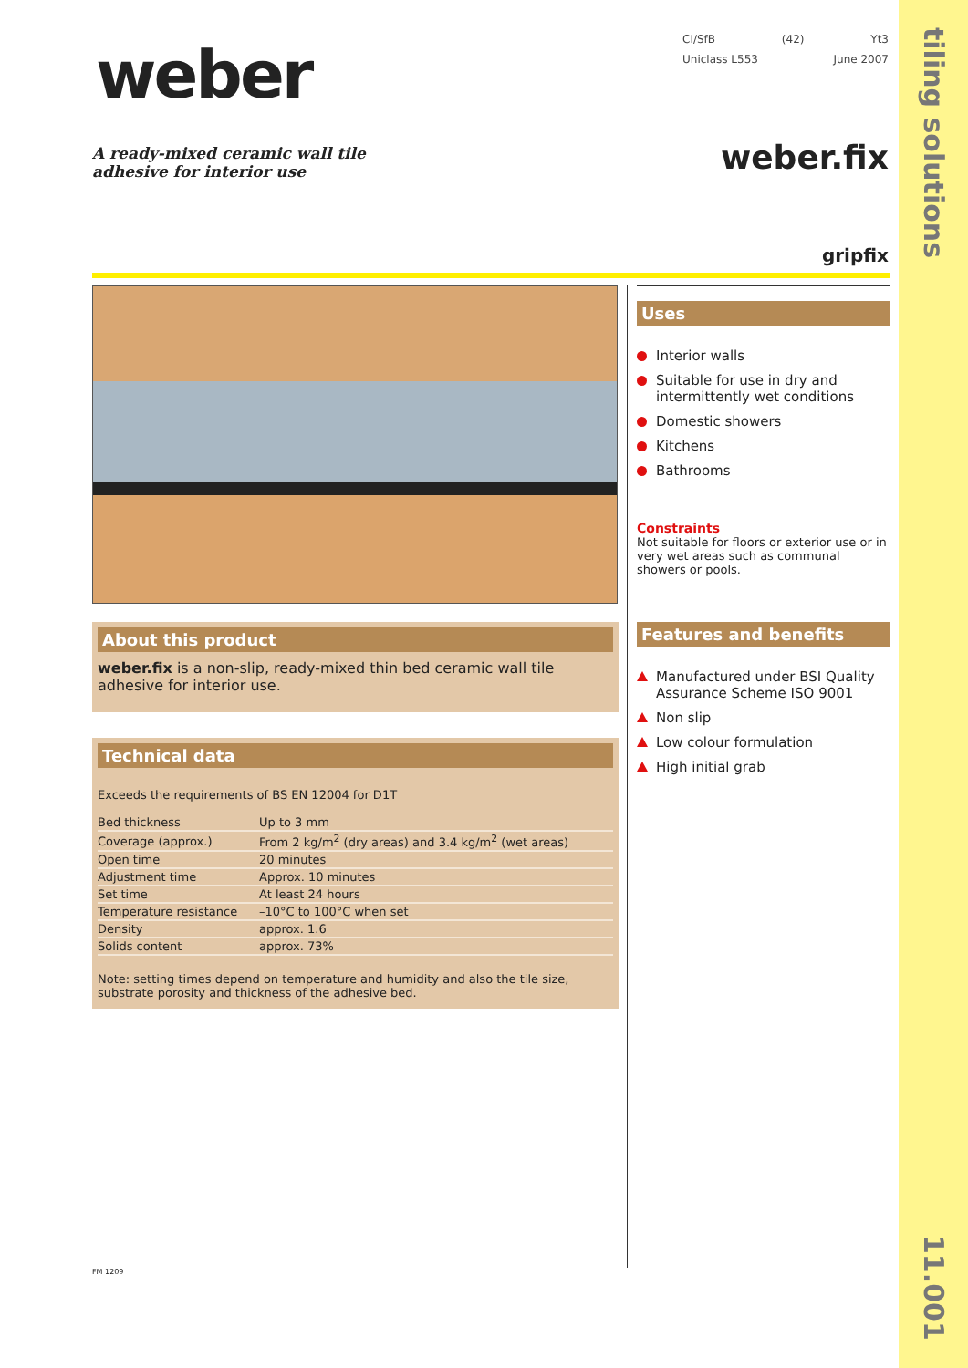tiling solutions
11.001
weber
CI/SfB (42) Yt3
Uniclass L553 June 2007
A ready-mixed ceramic wall tile
adhesive for interior use
weber.fix
gripfix
About this product
weber.fix is a non-slip, ready-mixed thin bed ceramic wall tile adhesive for interior use.
Technical data
Exceeds the requirements of BS EN 12004 for D1T
| Bed thickness | Up to 3 mm |
| Coverage (approx.) | From 2 kg/m<sup>2</sup> (dry areas) and 3.4 kg/m<sup>2</sup> (wet areas) |
| Open time | 20 minutes |
| Adjustment time | Approx. 10 minutes |
| Set time | At least 24 hours |
| Temperature resistance | –10°C to 100°C when set |
| Density | approx. 1.6 |
| Solids content | approx. 73% |
Note: setting times depend on temperature and humidity and also the tile size, substrate porosity and thickness of the adhesive bed.
Uses
Interior walls
Suitable for use in dry and intermittently wet conditions
Domestic showers
Kitchens
Bathrooms
Constraints
Not suitable for floors or exterior use or in very wet areas such as communal showers or pools.
Features and benefits
Manufactured under BSI Quality Assurance Scheme ISO 9001
Non slip
Low colour formulation
High initial grab
FM 1209